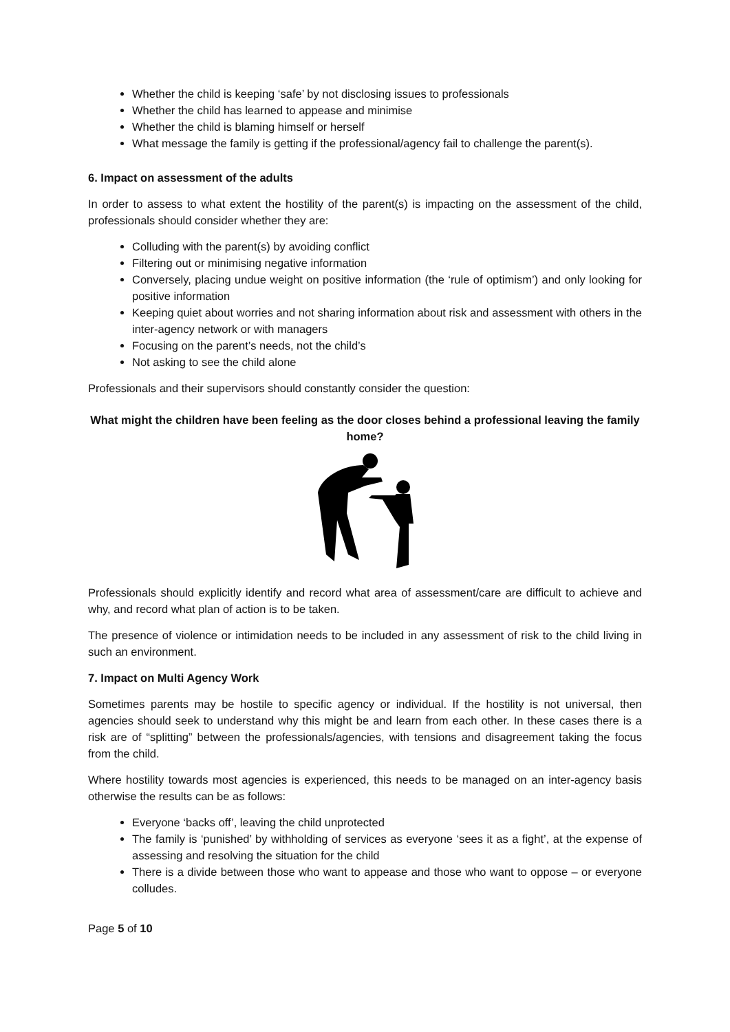Whether the child is keeping ‘safe’ by not disclosing issues to professionals
Whether the child has learned to appease and minimise
Whether the child is blaming himself or herself
What message the family is getting if the professional/agency fail to challenge the parent(s).
6. Impact on assessment of the adults
In order to assess to what extent the hostility of the parent(s) is impacting on the assessment of the child, professionals should consider whether they are:
Colluding with the parent(s) by avoiding conflict
Filtering out or minimising negative information
Conversely, placing undue weight on positive information (the ‘rule of optimism’) and only looking for positive information
Keeping quiet about worries and not sharing information about risk and assessment with others in the inter-agency network or with managers
Focusing on the parent’s needs, not the child’s
Not asking to see the child alone
Professionals and their supervisors should constantly consider the question:
What might the children have been feeling as the door closes behind a professional leaving the family home?
Professionals should explicitly identify and record what area of assessment/care are difficult to achieve and why, and record what plan of action is to be taken.
The presence of violence or intimidation needs to be included in any assessment of risk to the child living in such an environment.
7. Impact on Multi Agency Work
Sometimes parents may be hostile to specific agency or individual. If the hostility is not universal, then agencies should seek to understand why this might be and learn from each other. In these cases there is a risk are of “splitting” between the professionals/agencies, with tensions and disagreement taking the focus from the child.
Where hostility towards most agencies is experienced, this needs to be managed on an inter-agency basis otherwise the results can be as follows:
Everyone ‘backs off’, leaving the child unprotected
The family is ‘punished’ by withholding of services as everyone ‘sees it as a fight’, at the expense of assessing and resolving the situation for the child
There is a divide between those who want to appease and those who want to oppose – or everyone colludes.
Page 5 of 10